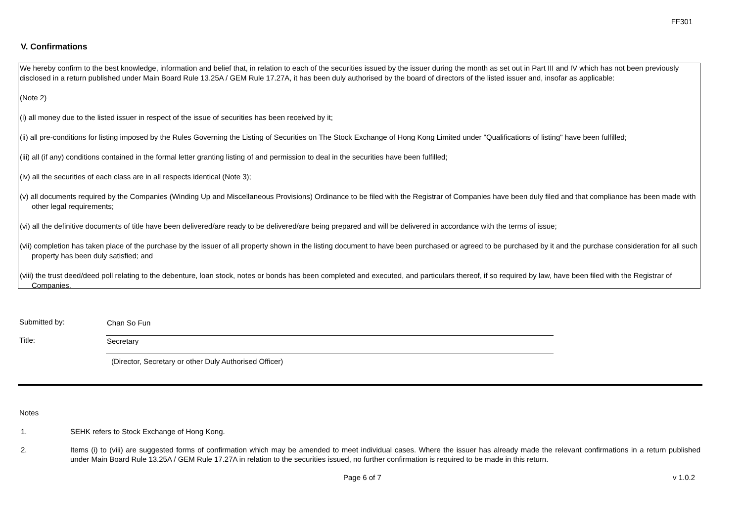FF301
V. Confirmations
We hereby confirm to the best knowledge, information and belief that, in relation to each of the securities issued by the issuer during the month as set out in Part III and IV which has not been previously disclosed in a return published under Main Board Rule 13.25A / GEM Rule 17.27A, it has been duly authorised by the board of directors of the listed issuer and, insofar as applicable:
(Note 2)
(i) all money due to the listed issuer in respect of the issue of securities has been received by it;
(ii) all pre-conditions for listing imposed by the Rules Governing the Listing of Securities on The Stock Exchange of Hong Kong Limited under "Qualifications of listing" have been fulfilled;
(iii) all (if any) conditions contained in the formal letter granting listing of and permission to deal in the securities have been fulfilled;
(iv) all the securities of each class are in all respects identical (Note 3);
(v) all documents required by the Companies (Winding Up and Miscellaneous Provisions) Ordinance to be filed with the Registrar of Companies have been duly filed and that compliance has been made with other legal requirements;
(vi) all the definitive documents of title have been delivered/are ready to be delivered/are being prepared and will be delivered in accordance with the terms of issue;
(vii) completion has taken place of the purchase by the issuer of all property shown in the listing document to have been purchased or agreed to be purchased by it and the purchase consideration for all such property has been duly satisfied; and
(viii) the trust deed/deed poll relating to the debenture, loan stock, notes or bonds has been completed and executed, and particulars thereof, if so required by law, have been filed with the Registrar of Companies.
Submitted by: Chan So Fun
Title: Secretary
(Director, Secretary or other Duly Authorised Officer)
Notes
1. SEHK refers to Stock Exchange of Hong Kong.
2. Items (i) to (viii) are suggested forms of confirmation which may be amended to meet individual cases. Where the issuer has already made the relevant confirmations in a return published under Main Board Rule 13.25A / GEM Rule 17.27A in relation to the securities issued, no further confirmation is required to be made in this return.
Page 6 of 7 v 1.0.2